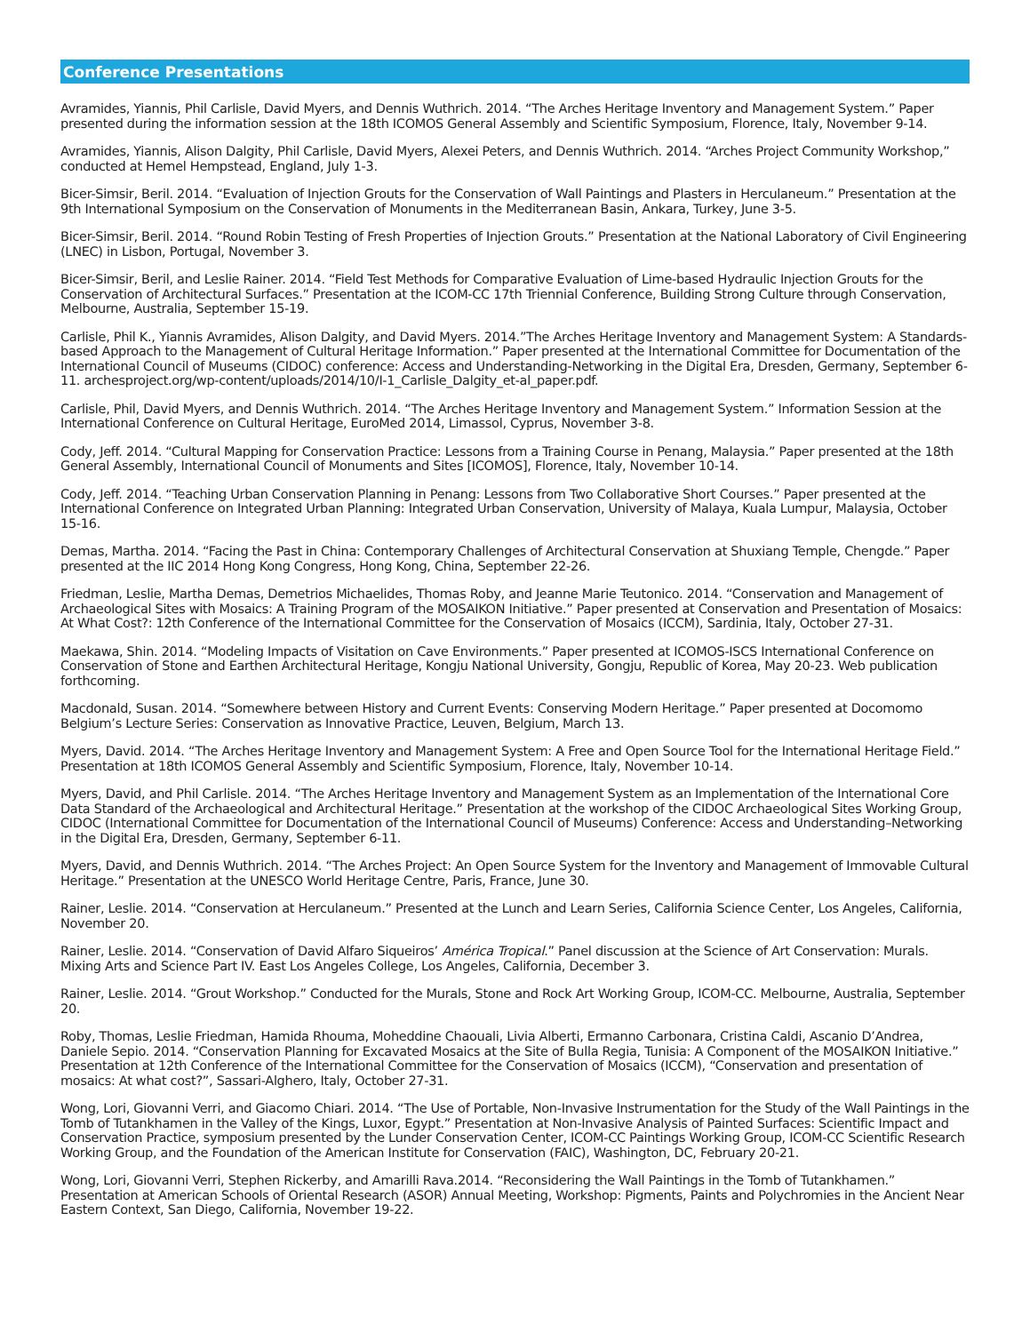Conference Presentations
Avramides, Yiannis, Phil Carlisle, David Myers, and Dennis Wuthrich. 2014. “The Arches Heritage Inventory and Management System.” Paper presented during the information session at the 18th ICOMOS General Assembly and Scientific Symposium, Florence, Italy, November 9-14.
Avramides, Yiannis, Alison Dalgity, Phil Carlisle, David Myers, Alexei Peters, and Dennis Wuthrich. 2014. “Arches Project Community Workshop,” conducted at Hemel Hempstead, England, July 1-3.
Bicer-Simsir, Beril. 2014. “Evaluation of Injection Grouts for the Conservation of Wall Paintings and Plasters in Herculaneum.” Presentation at the 9th International Symposium on the Conservation of Monuments in the Mediterranean Basin, Ankara, Turkey, June 3-5.
Bicer-Simsir, Beril. 2014. “Round Robin Testing of Fresh Properties of Injection Grouts.” Presentation at the National Laboratory of Civil Engineering (LNEC) in Lisbon, Portugal, November 3.
Bicer-Simsir, Beril, and Leslie Rainer. 2014. “Field Test Methods for Comparative Evaluation of Lime-based Hydraulic Injection Grouts for the Conservation of Architectural Surfaces.” Presentation at the ICOM-CC 17th Triennial Conference, Building Strong Culture through Conservation, Melbourne, Australia, September 15-19.
Carlisle, Phil K., Yiannis Avramides, Alison Dalgity, and David Myers. 2014.”The Arches Heritage Inventory and Management System: A Standards-based Approach to the Management of Cultural Heritage Information.” Paper presented at the International Committee for Documentation of the International Council of Museums (CIDOC) conference: Access and Understanding-Networking in the Digital Era, Dresden, Germany, September 6-11. archesproject.org/wp-content/uploads/2014/10/I-1_Carlisle_Dalgity_et-al_paper.pdf.
Carlisle, Phil, David Myers, and Dennis Wuthrich. 2014. “The Arches Heritage Inventory and Management System.” Information Session at the International Conference on Cultural Heritage, EuroMed 2014, Limassol, Cyprus, November 3-8.
Cody, Jeff. 2014. “Cultural Mapping for Conservation Practice: Lessons from a Training Course in Penang, Malaysia.” Paper presented at the 18th General Assembly, International Council of Monuments and Sites [ICOMOS], Florence, Italy, November 10-14.
Cody, Jeff. 2014. “Teaching Urban Conservation Planning in Penang: Lessons from Two Collaborative Short Courses.” Paper presented at the International Conference on Integrated Urban Planning: Integrated Urban Conservation, University of Malaya, Kuala Lumpur, Malaysia, October 15-16.
Demas, Martha. 2014. “Facing the Past in China: Contemporary Challenges of Architectural Conservation at Shuxiang Temple, Chengde.” Paper presented at the IIC 2014 Hong Kong Congress, Hong Kong, China, September 22-26.
Friedman, Leslie, Martha Demas, Demetrios Michaelides, Thomas Roby, and Jeanne Marie Teutonico. 2014. “Conservation and Management of Archaeological Sites with Mosaics: A Training Program of the MOSAIKON Initiative.” Paper presented at Conservation and Presentation of Mosaics: At What Cost?: 12th Conference of the International Committee for the Conservation of Mosaics (ICCM), Sardinia, Italy, October 27-31.
Maekawa, Shin. 2014. “Modeling Impacts of Visitation on Cave Environments.” Paper presented at ICOMOS-ISCS International Conference on Conservation of Stone and Earthen Architectural Heritage, Kongju National University, Gongju, Republic of Korea, May 20-23. Web publication forthcoming.
Macdonald, Susan. 2014. “Somewhere between History and Current Events: Conserving Modern Heritage.” Paper presented at Docomomo Belgium’s Lecture Series: Conservation as Innovative Practice, Leuven, Belgium, March 13.
Myers, David. 2014. “The Arches Heritage Inventory and Management System: A Free and Open Source Tool for the International Heritage Field.” Presentation at 18th ICOMOS General Assembly and Scientific Symposium, Florence, Italy, November 10-14.
Myers, David, and Phil Carlisle. 2014. “The Arches Heritage Inventory and Management System as an Implementation of the International Core Data Standard of the Archaeological and Architectural Heritage.” Presentation at the workshop of the CIDOC Archaeological Sites Working Group, CIDOC (International Committee for Documentation of the International Council of Museums) Conference: Access and Understanding–Networking in the Digital Era, Dresden, Germany, September 6-11.
Myers, David, and Dennis Wuthrich. 2014. “The Arches Project: An Open Source System for the Inventory and Management of Immovable Cultural Heritage.” Presentation at the UNESCO World Heritage Centre, Paris, France, June 30.
Rainer, Leslie. 2014. “Conservation at Herculaneum.” Presented at the Lunch and Learn Series, California Science Center, Los Angeles, California, November 20.
Rainer, Leslie. 2014. “Conservation of David Alfaro Siqueiros’ América Tropical.” Panel discussion at the Science of Art Conservation: Murals. Mixing Arts and Science Part IV. East Los Angeles College, Los Angeles, California, December 3.
Rainer, Leslie. 2014. “Grout Workshop.” Conducted for the Murals, Stone and Rock Art Working Group, ICOM-CC. Melbourne, Australia, September 20.
Roby, Thomas, Leslie Friedman, Hamida Rhouma, Moheddine Chaouali, Livia Alberti, Ermanno Carbonara, Cristina Caldi, Ascanio D’Andrea, Daniele Sepio. 2014. “Conservation Planning for Excavated Mosaics at the Site of Bulla Regia, Tunisia: A Component of the MOSAIKON Initiative.” Presentation at 12th Conference of the International Committee for the Conservation of Mosaics (ICCM), “Conservation and presentation of mosaics: At what cost?”, Sassari-Alghero, Italy, October 27-31.
Wong, Lori, Giovanni Verri, and Giacomo Chiari. 2014. “The Use of Portable, Non-Invasive Instrumentation for the Study of the Wall Paintings in the Tomb of Tutankhamen in the Valley of the Kings, Luxor, Egypt.” Presentation at Non-Invasive Analysis of Painted Surfaces: Scientific Impact and Conservation Practice, symposium presented by the Lunder Conservation Center, ICOM-CC Paintings Working Group, ICOM-CC Scientific Research Working Group, and the Foundation of the American Institute for Conservation (FAIC), Washington, DC, February 20-21.
Wong, Lori, Giovanni Verri, Stephen Rickerby, and Amarilli Rava.2014. “Reconsidering the Wall Paintings in the Tomb of Tutankhamen.” Presentation at American Schools of Oriental Research (ASOR) Annual Meeting, Workshop: Pigments, Paints and Polychromies in the Ancient Near Eastern Context, San Diego, California, November 19-22.